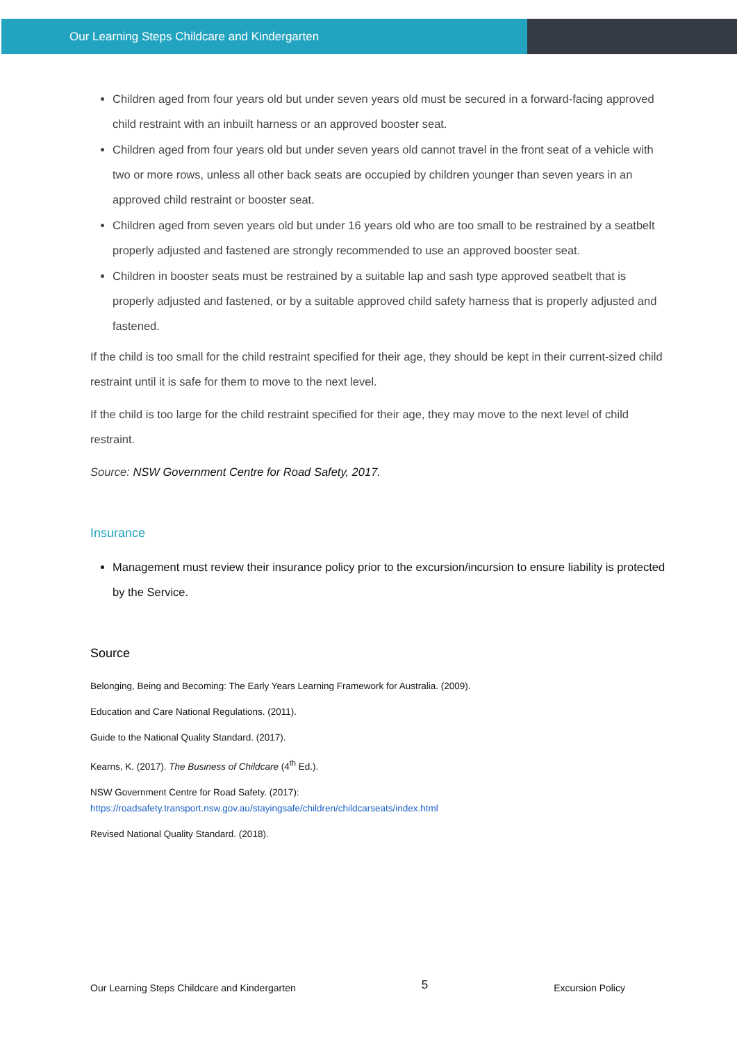Our Learning Steps Childcare and Kindergarten
Children aged from four years old but under seven years old must be secured in a forward-facing approved child restraint with an inbuilt harness or an approved booster seat.
Children aged from four years old but under seven years old cannot travel in the front seat of a vehicle with two or more rows, unless all other back seats are occupied by children younger than seven years in an approved child restraint or booster seat.
Children aged from seven years old but under 16 years old who are too small to be restrained by a seatbelt properly adjusted and fastened are strongly recommended to use an approved booster seat.
Children in booster seats must be restrained by a suitable lap and sash type approved seatbelt that is properly adjusted and fastened, or by a suitable approved child safety harness that is properly adjusted and fastened.
If the child is too small for the child restraint specified for their age, they should be kept in their current-sized child restraint until it is safe for them to move to the next level.
If the child is too large for the child restraint specified for their age, they may move to the next level of child restraint.
Source: NSW Government Centre for Road Safety, 2017.
Insurance
Management must review their insurance policy prior to the excursion/incursion to ensure liability is protected by the Service.
Source
Belonging, Being and Becoming: The Early Years Learning Framework for Australia. (2009).
Education and Care National Regulations. (2011).
Guide to the National Quality Standard. (2017).
Kearns, K. (2017). The Business of Childcare (4<sup>th</sup> Ed.).
NSW Government Centre for Road Safety. (2017):
https://roadsafety.transport.nsw.gov.au/stayingsafe/children/childcarseats/index.html
Revised National Quality Standard. (2018).
Our Learning Steps Childcare and Kindergarten 5 Excursion Policy